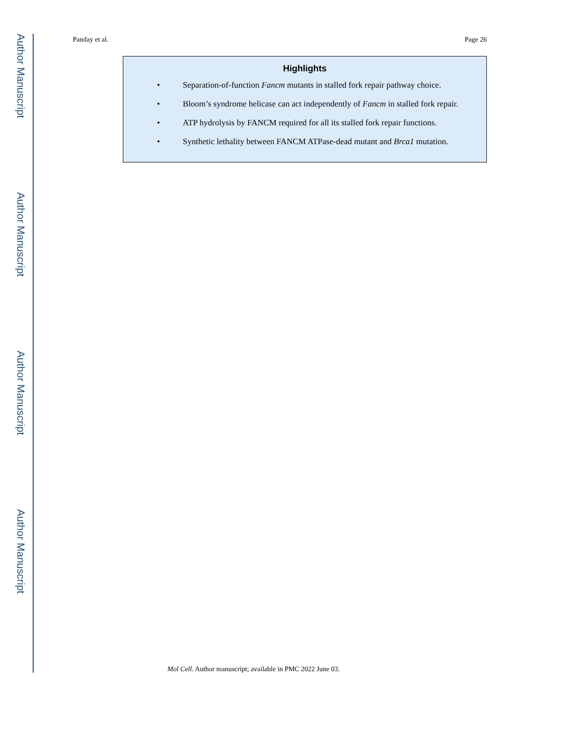Author Manuscript
Author Manuscript
Author Manuscript
Author Manuscript
Panday et al. Page 26
Highlights
• Separation-of-function Fancm mutants in stalled fork repair pathway choice.
• Bloom’s syndrome helicase can act independently of Fancm in stalled fork repair.
• ATP hydrolysis by FANCM required for all its stalled fork repair functions.
• Synthetic lethality between FANCM ATPase-dead mutant and Brca1 mutation.
Mol Cell. Author manuscript; available in PMC 2022 June 03.